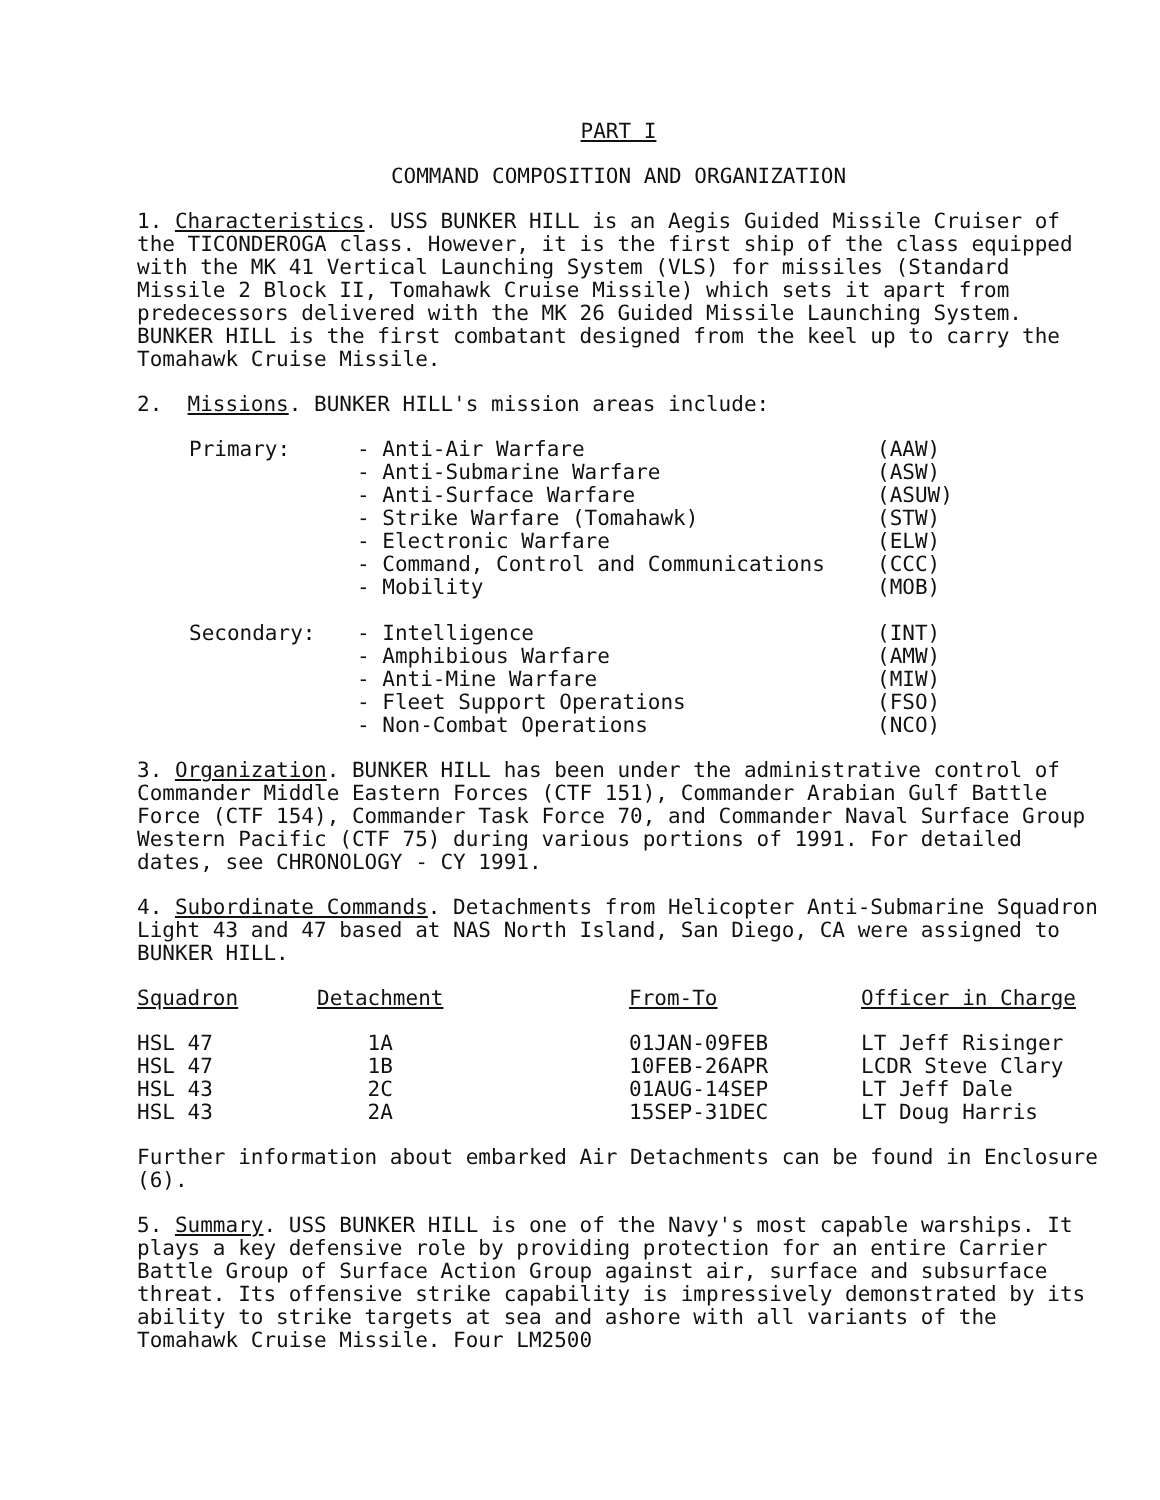PART I
COMMAND COMPOSITION AND ORGANIZATION
1. Characteristics. USS BUNKER HILL is an Aegis Guided Missile Cruiser of the TICONDEROGA class. However, it is the first ship of the class equipped with the MK 41 Vertical Launching System (VLS) for missiles (Standard Missile 2 Block II, Tomahawk Cruise Missile) which sets it apart from predecessors delivered with the MK 26 Guided Missile Launching System. BUNKER HILL is the first combatant designed from the keel up to carry the Tomahawk Cruise Missile.
2. Missions. BUNKER HILL's mission areas include:
| Primary: | - Anti-Air Warfare | (AAW) |
| | - Anti-Submarine Warfare | (ASW) |
| | - Anti-Surface Warfare | (ASUW) |
| | - Strike Warfare (Tomahawk) | (STW) |
| | - Electronic Warfare | (ELW) |
| | - Command, Control and Communications | (CCC) |
| | - Mobility | (MOB) |
| Secondary: | - Intelligence | (INT) |
| | - Amphibious Warfare | (AMW) |
| | - Anti-Mine Warfare | (MIW) |
| | - Fleet Support Operations | (FSO) |
| | - Non-Combat Operations | (NCO) |
3. Organization. BUNKER HILL has been under the administrative control of Commander Middle Eastern Forces (CTF 151), Commander Arabian Gulf Battle Force (CTF 154), Commander Task Force 70, and Commander Naval Surface Group Western Pacific (CTF 75) during various portions of 1991. For detailed dates, see CHRONOLOGY - CY 1991.
4. Subordinate Commands. Detachments from Helicopter Anti-Submarine Squadron Light 43 and 47 based at NAS North Island, San Diego, CA were assigned to BUNKER HILL.
| Squadron | Detachment | From-To | Officer in Charge |
| --- | --- | --- | --- |
| HSL 47 | 1A | 01JAN-09FEB | LT Jeff Risinger |
| HSL 47 | 1B | 10FEB-26APR | LCDR Steve Clary |
| HSL 43 | 2C | 01AUG-14SEP | LT Jeff Dale |
| HSL 43 | 2A | 15SEP-31DEC | LT Doug Harris |
Further information about embarked Air Detachments can be found in Enclosure (6).
5. Summary. USS BUNKER HILL is one of the Navy's most capable warships. It plays a key defensive role by providing protection for an entire Carrier Battle Group of Surface Action Group against air, surface and subsurface threat. Its offensive strike capability is impressively demonstrated by its ability to strike targets at sea and ashore with all variants of the Tomahawk Cruise Missile. Four LM2500